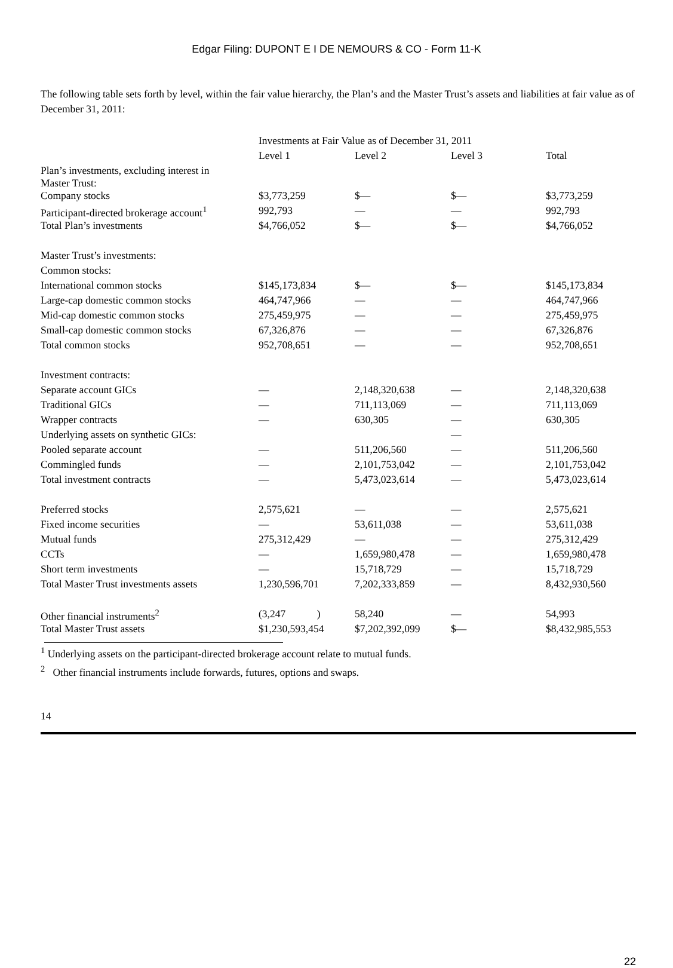Edgar Filing: DUPONT E I DE NEMOURS & CO - Form 11-K
The following table sets forth by level, within the fair value hierarchy, the Plan’s and the Master Trust’s assets and liabilities at fair value as of December 31, 2011:
| | Investments at Fair Value as of December 31, 2011 | | | |
| --- | --- | --- | --- | --- |
| | Level 1 | Level 2 | Level 3 | Total |
| Plan’s investments, excluding interest in Master Trust: | | | | |
| Company stocks | $3,773,259 | $— | $— | $3,773,259 |
| Participant-directed brokerage account<sup>1</sup> | 992,793 | — | — | 992,793 |
| Total Plan’s investments | $4,766,052 | $— | $— | $4,766,052 |
| Master Trust’s investments: | | | | |
| Common stocks: | | | | |
| International common stocks | $145,173,834 | $— | $— | $145,173,834 |
| Large-cap domestic common stocks | 464,747,966 | — | — | 464,747,966 |
| Mid-cap domestic common stocks | 275,459,975 | — | — | 275,459,975 |
| Small-cap domestic common stocks | 67,326,876 | — | — | 67,326,876 |
| Total common stocks | 952,708,651 | — | — | 952,708,651 |
| Investment contracts: | | | | |
| Separate account GICs | — | 2,148,320,638 | — | 2,148,320,638 |
| Traditional GICs | — | 711,113,069 | — | 711,113,069 |
| Wrapper contracts | — | 630,305 | — | 630,305 |
| Underlying assets on synthetic GICs: | | | — | |
| Pooled separate account | — | 511,206,560 | — | 511,206,560 |
| Commingled funds | — | 2,101,753,042 | — | 2,101,753,042 |
| Total investment contracts | — | 5,473,023,614 | — | 5,473,023,614 |
| Preferred stocks | 2,575,621 | — | — | 2,575,621 |
| Fixed income securities | — | 53,611,038 | — | 53,611,038 |
| Mutual funds | 275,312,429 | — | — | 275,312,429 |
| CCTs | — | 1,659,980,478 | — | 1,659,980,478 |
| Short term investments | — | 15,718,729 | — | 15,718,729 |
| Total Master Trust investments assets | 1,230,596,701 | 7,202,333,859 | — | 8,432,930,560 |
| Other financial instruments<sup>2</sup> | (3,247 ) | 58,240 | — | 54,993 |
| Total Master Trust assets | $1,230,593,454 | $7,202,392,099 | $— | $8,432,985,553 |
<sup>1</sup> Underlying assets on the participant-directed brokerage account relate to mutual funds.
<sup>2</sup> Other financial instruments include forwards, futures, options and swaps.
14
22